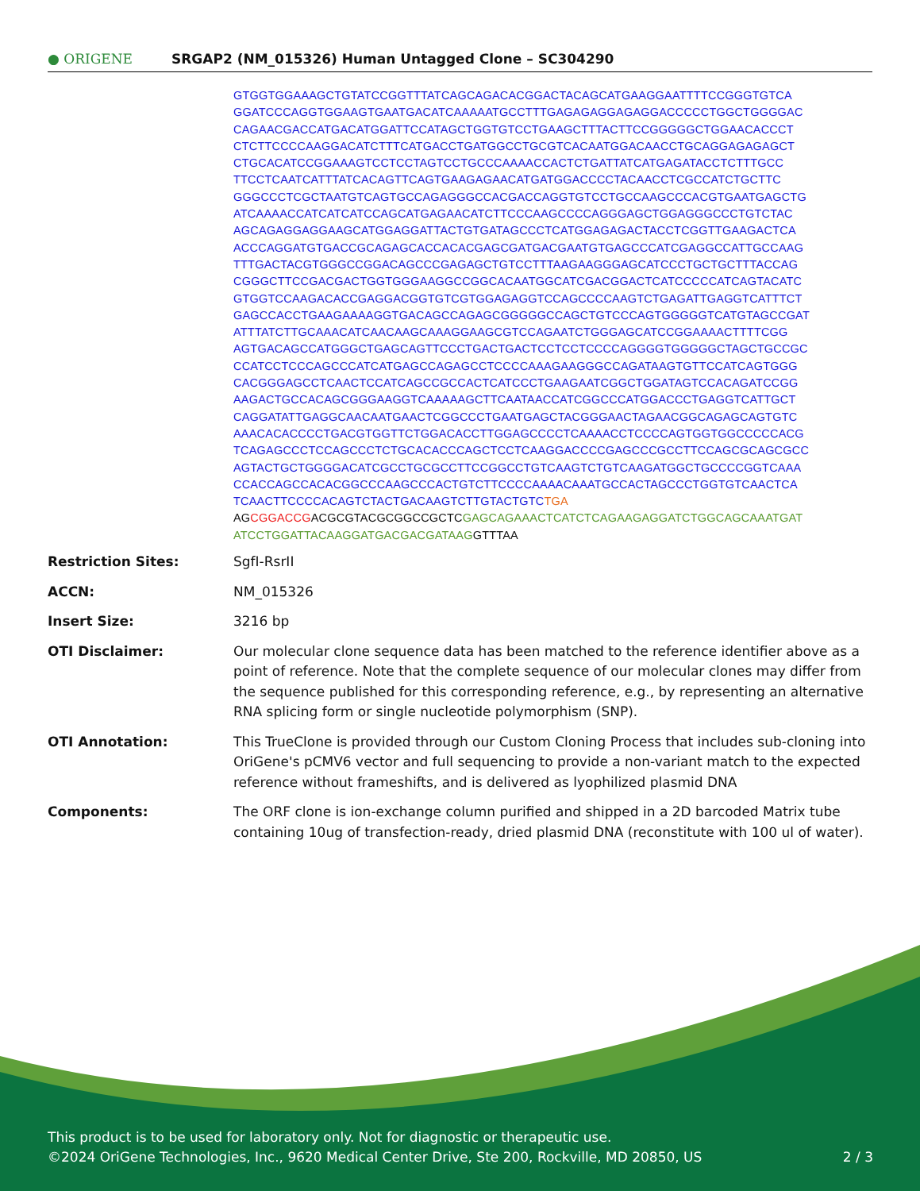● ORIGENE
SRGAP2 (NM_015326) Human Untagged Clone – SC304290
GTGGTGGAAAGCTGTATCCGGTTTATCAGCAGACACGGACTACAGCATGAAGGAATTTTCCGGGTGTCA
GGATCCCAGGTGGAAGTGAATGACATCAAAAATGCCTTTGAGAGAGGAGAGGACCCCCTGGCTGGGGAC
CAGAACGACCATGACATGGATTCCATAGCTGGTGTCCTGAAGCTTTACTTCCGGGGGCTGGAACACCCT
CTCTTCCCCAAGGACATCTTTCATGACCTGATGGCCTGCGTCACAATGGACAACCTGCAGGAGAGAGCT
CTGCACATCCGGAAAGTCCTCCTAGTCCTGCCCAAAACCACTCTGATTATCATGAGATACCTCTTTGCC
TTCCTCAATCATTTATCACAGTTCAGTGAAGAGAACATGATGGACCCCTACAACCTCGCCATCTGCTTC
GGGCCCTCGCTAATGTCAGTGCCAGAGGGCCACGACCAGGTGTCCTGCCAAGCCCACGTGAATGAGCTG
ATCAAAACCATCATCATCCAGCATGAGAACATCTTCCCAAGCCCCAGGGAGCTGGAGGGCCCTGTCTAC
AGCAGAGGAGGAAGCATGGAGGATTACTGTGATAGCCCTCATGGAGAGACTACCTCGGTTGAAGACTCA
ACCCAGGATGTGACCGCAGAGCACCACACGAGCGATGACGAATGTGAGCCCATCGAGGCCATTGCCAAG
TTTGACTACGTGGGCCGGACAGCCCGAGAGCTGTCCTTTAAGAAGGGAGCATCCCTGCTGCTTTACCAG
CGGGCTTCCGACGACTGGTGGGAAGGCCGGCACAATGGCATCGACGGACTCATCCCCCATCAGTACATC
GTGGTCCAAGACACCGAGGACGGTGTCGTGGAGAGGTCCAGCCCCAAGTCTGAGATTGAGGTCATTTCT
GAGCCACCTGAAGAAAAGGTGACAGCCAGAGCGGGGGCCAGCTGTCCCAGTGGGGGTCATGTAGCCGAT
ATTTATCTTGCAAACATCAACAAGCAAAGGAAGCGTCCAGAATCTGGGAGCATCCGGAAAACTTTTCGG
AGTGACAGCCATGGGCTGAGCAGTTCCCTGACTGACTCCTCCTCCCCAGGGGTGGGGGCTAGCTGCCGC
CCATCCTCCCAGCCCATCATGAGCCAGAGCCTCCCCAAAGAAGGGCCAGATAAGTGTTCCATCAGTGGG
CACGGGAGCCTCAACTCCATCAGCCGCCACTCATCCCTGAAGAATCGGCTGGATAGTCCACAGATCCGG
AAGACTGCCACAGCGGGAAGGTCAAAAAGCTTCAATAACCATCGGCCCATGGACCCTGAGGTCATTGCT
CAGGATATTGAGGCAACAATGAACTCGGCCCTGAATGAGCTACGGGAACTAGAACGGCAGAGCAGTGTC
AAACACACCCCTGACGTGGTTCTGGACACCTTGGAGCCCCTCAAAACCTCCCCAGTGGTGGCCCCCACG
TCAGAGCCCTCCAGCCCTCTGCACACCCAGCTCCTCAAGGACCCCGAGCCCGCCTTCCAGCGCAGCGCC
AGTACTGCTGGGGACATCGCCTGCGCCTTCCGGCCTGTCAAGTCTGTCAAGATGGCTGCCCCGGTCAAA
CCACCAGCCACACGGCCCAAGCCCACTGTCTTCCCCAAAACAAATGCCACTAGCCCTGGTGTCAACTCA
TCAACTTCCCCACAGTCTACTGACAAGTCTTGTACTGTCTGA
AG CGGACCG ACGCGTACGCGGCCGCTC GAGCAGAAACTCATCTCAGAAGAGGATCTGGCAGCAAATGAT
ATCCTGGATTACAAGGATGACGACGATAAG GTTTAA
| Restriction Sites: | SgfI-RsrII |
| ACCN: | NM_015326 |
| Insert Size: | 3216 bp |
| OTI Disclaimer: | Our molecular clone sequence data has been matched to the reference identifier above as a point of reference. Note that the complete sequence of our molecular clones may differ from the sequence published for this corresponding reference, e.g., by representing an alternative RNA splicing form or single nucleotide polymorphism (SNP). |
| OTI Annotation: | This TrueClone is provided through our Custom Cloning Process that includes sub-cloning into OriGene's pCMV6 vector and full sequencing to provide a non-variant match to the expected reference without frameshifts, and is delivered as lyophilized plasmid DNA |
| Components: | The ORF clone is ion-exchange column purified and shipped in a 2D barcoded Matrix tube containing 10ug of transfection-ready, dried plasmid DNA (reconstitute with 100 ul of water). |
This product is to be used for laboratory only. Not for diagnostic or therapeutic use.
©2024 OriGene Technologies, Inc., 9620 Medical Center Drive, Ste 200, Rockville, MD 20850, US 2 / 3